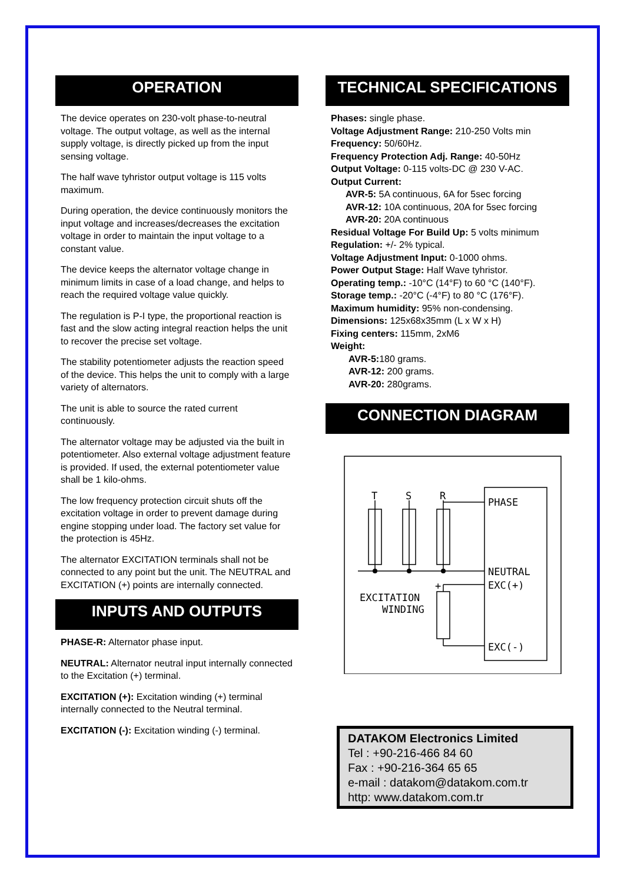OPERATION
The device operates on 230-volt phase-to-neutral voltage. The output voltage, as well as the internal supply voltage, is directly picked up from the input sensing voltage.
The half wave tyhristor output voltage is 115 volts maximum.
During operation, the device continuously monitors the input voltage and increases/decreases the excitation voltage in order to maintain the input voltage to a constant value.
The device keeps the alternator voltage change in minimum limits in case of a load change, and helps to reach the required voltage value quickly.
The regulation is P-I type, the proportional reaction is fast and the slow acting integral reaction helps the unit to recover the precise set voltage.
The stability potentiometer adjusts the reaction speed of the device. This helps the unit to comply with a large variety of alternators.
The unit is able to source the rated current continuously.
The alternator voltage may be adjusted via the built in potentiometer. Also external voltage adjustment feature is provided. If used, the external potentiometer value shall be 1 kilo-ohms.
The low frequency protection circuit shuts off the excitation voltage in order to prevent damage during engine stopping under load. The factory set value for the protection is 45Hz.
The alternator EXCITATION terminals shall not be connected to any point but the unit. The NEUTRAL and EXCITATION (+) points are internally connected.
INPUTS AND OUTPUTS
PHASE-R: Alternator phase input.
NEUTRAL: Alternator neutral input internally connected to the Excitation (+) terminal.
EXCITATION (+): Excitation winding (+) terminal internally connected to the Neutral terminal.
EXCITATION (-): Excitation winding (-) terminal.
TECHNICAL SPECIFICATIONS
Phases: single phase.
Voltage Adjustment Range: 210-250 Volts min
Frequency: 50/60Hz.
Frequency Protection Adj. Range: 40-50Hz
Output Voltage: 0-115 volts-DC @ 230 V-AC.
Output Current:
AVR-5: 5A continuous, 6A for 5sec forcing
AVR-12: 10A continuous, 20A for 5sec forcing
AVR-20: 20A continuous
Residual Voltage For Build Up: 5 volts minimum
Regulation: +/- 2% typical.
Voltage Adjustment Input: 0-1000 ohms.
Power Output Stage: Half Wave tyhristor.
Operating temp.: -10°C (14°F) to 60 °C (140°F).
Storage temp.: -20°C (-4°F) to 80 °C (176°F).
Maximum humidity: 95% non-condensing.
Dimensions: 125x68x35mm (L x W x H)
Fixing centers: 115mm, 2xM6
Weight:
AVR-5: 180 grams.
AVR-12: 200 grams.
AVR-20: 280grams.
CONNECTION DIAGRAM
T
S
R
PHASE
NEUTRAL
EXC(+)
EXC(-)
+
EXCITATION
WINDING
DATAKOM Electronics Limited
Tel : +90-216-466 84 60
Fax : +90-216-364 65 65
e-mail : datakom@datakom.com.tr
http: www.datakom.com.tr